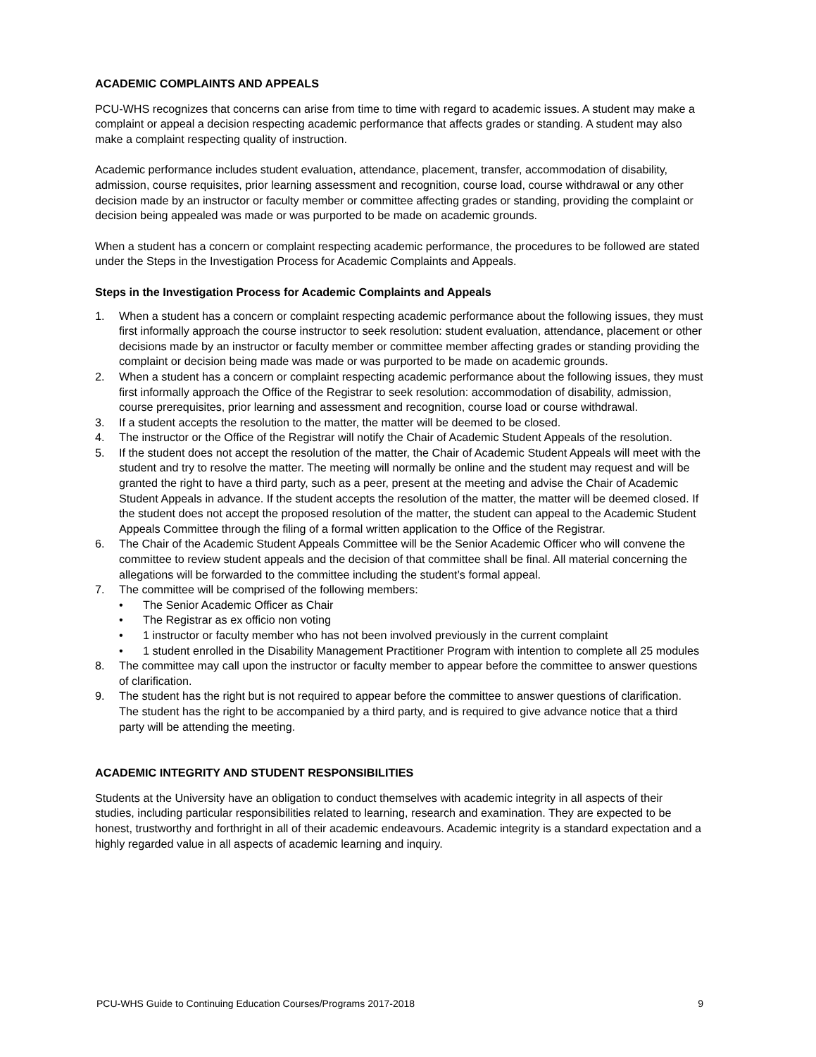ACADEMIC COMPLAINTS AND APPEALS
PCU-WHS recognizes that concerns can arise from time to time with regard to academic issues. A student may make a complaint or appeal a decision respecting academic performance that affects grades or standing. A student may also make a complaint respecting quality of instruction.
Academic performance includes student evaluation, attendance, placement, transfer, accommodation of disability, admission, course requisites, prior learning assessment and recognition, course load, course withdrawal or any other decision made by an instructor or faculty member or committee affecting grades or standing, providing the complaint or decision being appealed was made or was purported to be made on academic grounds.
When a student has a concern or complaint respecting academic performance, the procedures to be followed are stated under the Steps in the Investigation Process for Academic Complaints and Appeals.
Steps in the Investigation Process for Academic Complaints and Appeals
1. When a student has a concern or complaint respecting academic performance about the following issues, they must first informally approach the course instructor to seek resolution: student evaluation, attendance, placement or other decisions made by an instructor or faculty member or committee member affecting grades or standing providing the complaint or decision being made was made or was purported to be made on academic grounds.
2. When a student has a concern or complaint respecting academic performance about the following issues, they must first informally approach the Office of the Registrar to seek resolution: accommodation of disability, admission, course prerequisites, prior learning and assessment and recognition, course load or course withdrawal.
3. If a student accepts the resolution to the matter, the matter will be deemed to be closed.
4. The instructor or the Office of the Registrar will notify the Chair of Academic Student Appeals of the resolution.
5. If the student does not accept the resolution of the matter, the Chair of Academic Student Appeals will meet with the student and try to resolve the matter. The meeting will normally be online and the student may request and will be granted the right to have a third party, such as a peer, present at the meeting and advise the Chair of Academic Student Appeals in advance. If the student accepts the resolution of the matter, the matter will be deemed closed. If the student does not accept the proposed resolution of the matter, the student can appeal to the Academic Student Appeals Committee through the filing of a formal written application to the Office of the Registrar.
6. The Chair of the Academic Student Appeals Committee will be the Senior Academic Officer who will convene the committee to review student appeals and the decision of that committee shall be final. All material concerning the allegations will be forwarded to the committee including the student’s formal appeal.
7. The committee will be comprised of the following members:
• The Senior Academic Officer as Chair
• The Registrar as ex officio non voting
• 1 instructor or faculty member who has not been involved previously in the current complaint
• 1 student enrolled in the Disability Management Practitioner Program with intention to complete all 25 modules
8. The committee may call upon the instructor or faculty member to appear before the committee to answer questions of clarification.
9. The student has the right but is not required to appear before the committee to answer questions of clarification. The student has the right to be accompanied by a third party, and is required to give advance notice that a third party will be attending the meeting.
ACADEMIC INTEGRITY AND STUDENT RESPONSIBILITIES
Students at the University have an obligation to conduct themselves with academic integrity in all aspects of their studies, including particular responsibilities related to learning, research and examination. They are expected to be honest, trustworthy and forthright in all of their academic endeavours. Academic integrity is a standard expectation and a highly regarded value in all aspects of academic learning and inquiry.
PCU-WHS Guide to Continuing Education Courses/Programs 2017-2018 9